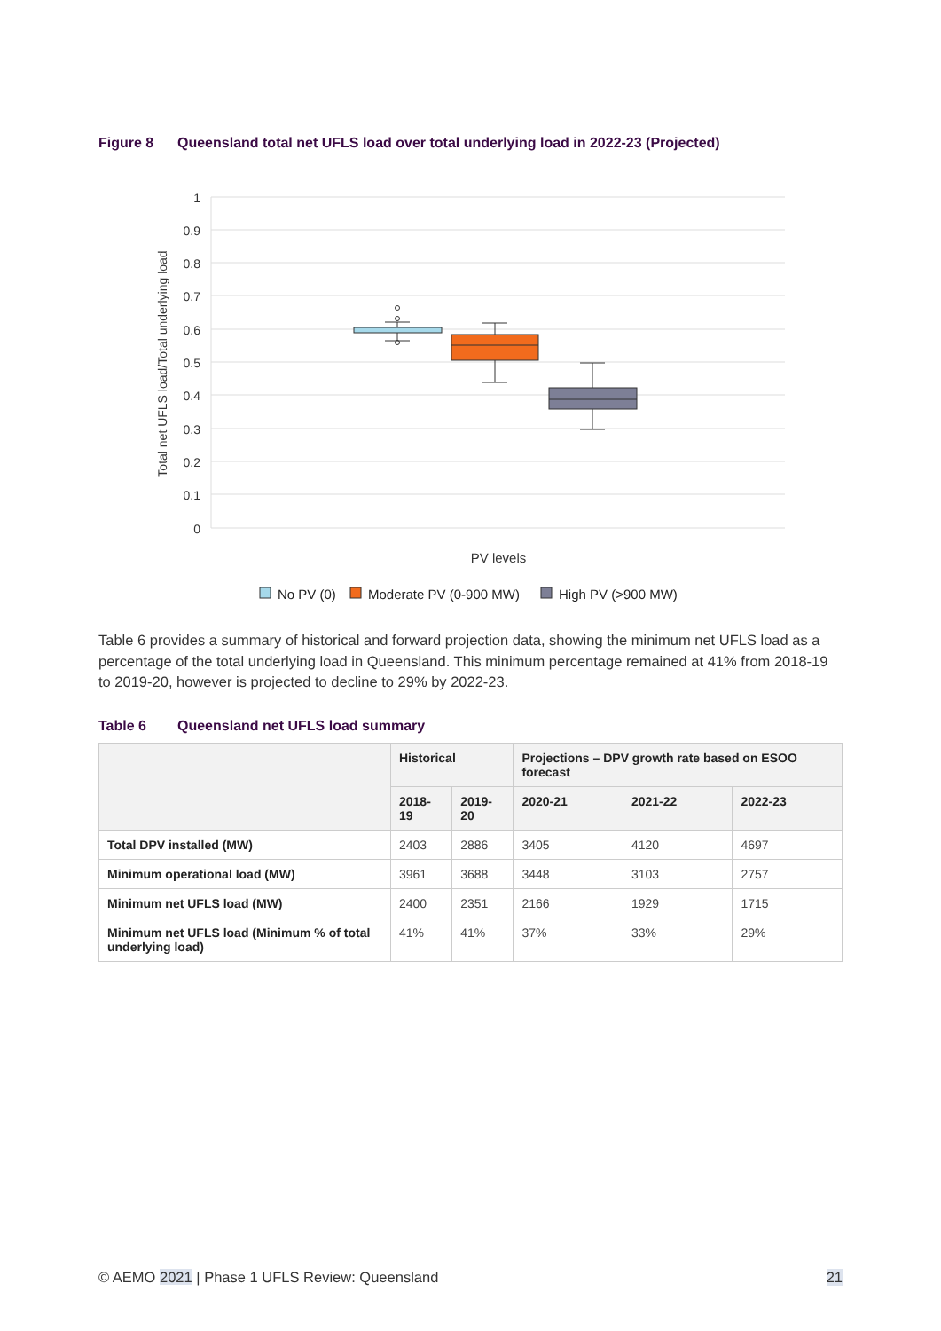Figure 8 Queensland total net UFLS load over total underlying load in 2022-23 (Projected)
1
0.9
0.8
0.7
0.6
0.5
0.4
0.3
0.2
0.1
0
Total net UFLS load/Total underlying load
PV levels
No PV (0)
Moderate PV (0-900 MW)
High PV (>900 MW)
Table 6 provides a summary of historical and forward projection data, showing the minimum net UFLS load as a percentage of the total underlying load in Queensland. This minimum percentage remained at 41% from 2018-19 to 2019-20, however is projected to decline to 29% by 2022-23.
Table 6 Queensland net UFLS load summary
| | Historical | | Projections – DPV growth rate based on ESOO forecast | | |
| --- | --- | --- | --- | --- | --- |
| | 2018-19 | 2019-20 | 2020-21 | 2021-22 | 2022-23 |
| Total DPV installed (MW) | 2403 | 2886 | 3405 | 4120 | 4697 |
| Minimum operational load (MW) | 3961 | 3688 | 3448 | 3103 | 2757 |
| Minimum net UFLS load (MW) | 2400 | 2351 | 2166 | 1929 | 1715 |
| Minimum net UFLS load (Minimum % of total underlying load) | 41% | 41% | 37% | 33% | 29% |
© AEMO 2021 | Phase 1 UFLS Review: Queensland 21